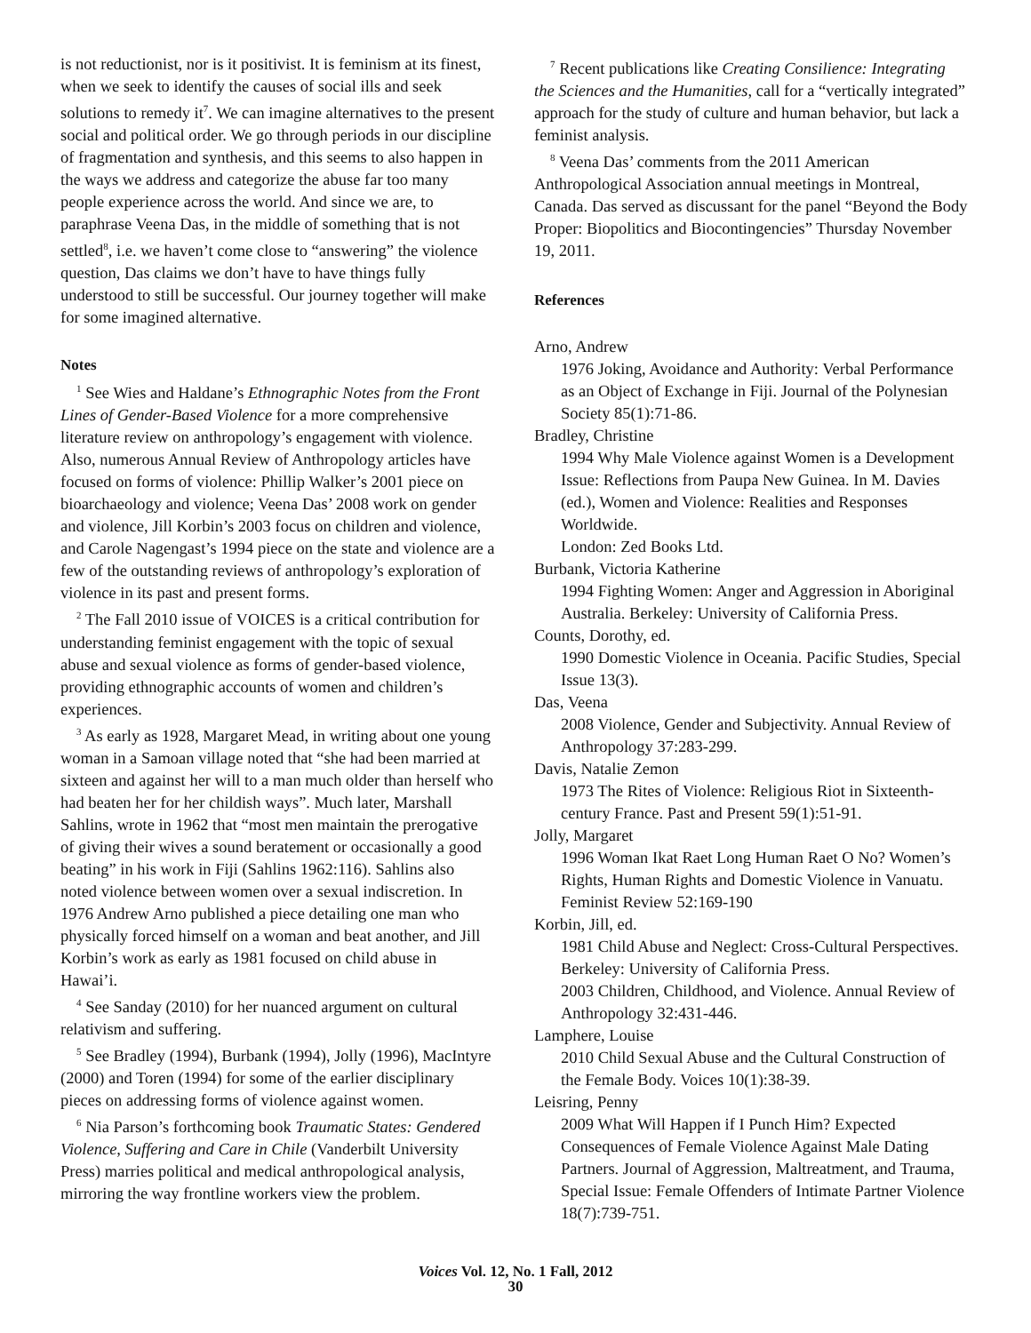is not reductionist, nor is it positivist. It is feminism at its finest, when we seek to identify the causes of social ills and seek solutions to remedy it<sup>7</sup>. We can imagine alternatives to the present social and political order. We go through periods in our discipline of fragmentation and synthesis, and this seems to also happen in the ways we address and categorize the abuse far too many people experience across the world. And since we are, to paraphrase Veena Das, in the middle of something that is not settled<sup>8</sup>, i.e. we haven’t come close to “answering” the violence question, Das claims we don’t have to have things fully understood to still be successful. Our journey together will make for some imagined alternative.
Notes
<sup>1</sup> See Wies and Haldane’s Ethnographic Notes from the Front Lines of Gender-Based Violence for a more comprehensive literature review on anthropology’s engagement with violence. Also, numerous Annual Review of Anthropology articles have focused on forms of violence: Phillip Walker’s 2001 piece on bioarchaeology and violence; Veena Das’ 2008 work on gender and violence, Jill Korbin’s 2003 focus on children and violence, and Carole Nagengast’s 1994 piece on the state and violence are a few of the outstanding reviews of anthropology’s exploration of violence in its past and present forms.
<sup>2</sup> The Fall 2010 issue of VOICES is a critical contribution for understanding feminist engagement with the topic of sexual abuse and sexual violence as forms of gender-based violence, providing ethnographic accounts of women and children’s experiences.
<sup>3</sup> As early as 1928, Margaret Mead, in writing about one young woman in a Samoan village noted that “she had been married at sixteen and against her will to a man much older than herself who had beaten her for her childish ways”. Much later, Marshall Sahlins, wrote in 1962 that “most men maintain the prerogative of giving their wives a sound beratement or occasionally a good beating” in his work in Fiji (Sahlins 1962:116). Sahlins also noted violence between women over a sexual indiscretion. In 1976 Andrew Arno published a piece detailing one man who physically forced himself on a woman and beat another, and Jill Korbin’s work as early as 1981 focused on child abuse in Hawai’i.
<sup>4</sup> See Sanday (2010) for her nuanced argument on cultural relativism and suffering.
<sup>5</sup> See Bradley (1994), Burbank (1994), Jolly (1996), MacIntyre (2000) and Toren (1994) for some of the earlier disciplinary pieces on addressing forms of violence against women.
<sup>6</sup> Nia Parson’s forthcoming book Traumatic States: Gendered Violence, Suffering and Care in Chile (Vanderbilt University Press) marries political and medical anthropological analysis, mirroring the way frontline workers view the problem.
<sup>7</sup> Recent publications like Creating Consilience: Integrating the Sciences and the Humanities, call for a “vertically integrated” approach for the study of culture and human behavior, but lack a feminist analysis.
<sup>8</sup> Veena Das’ comments from the 2011 American Anthropological Association annual meetings in Montreal, Canada. Das served as discussant for the panel “Beyond the Body Proper: Biopolitics and Biocontingencies” Thursday November 19, 2011.
References
Arno, Andrew
1976 Joking, Avoidance and Authority: Verbal Performance as an Object of Exchange in Fiji. Journal of the Polynesian Society 85(1):71-86.
Bradley, Christine
1994 Why Male Violence against Women is a Development Issue: Reflections from Paupa New Guinea. In M. Davies (ed.), Women and Violence: Realities and Responses Worldwide.
London: Zed Books Ltd.
Burbank, Victoria Katherine
1994 Fighting Women: Anger and Aggression in Aboriginal Australia. Berkeley: University of California Press.
Counts, Dorothy, ed.
1990 Domestic Violence in Oceania. Pacific Studies, Special Issue 13(3).
Das, Veena
2008 Violence, Gender and Subjectivity. Annual Review of Anthropology 37:283-299.
Davis, Natalie Zemon
1973 The Rites of Violence: Religious Riot in Sixteenth-century France. Past and Present 59(1):51-91.
Jolly, Margaret
1996 Woman Ikat Raet Long Human Raet O No? Women’s Rights, Human Rights and Domestic Violence in Vanuatu. Feminist Review 52:169-190
Korbin, Jill, ed.
1981 Child Abuse and Neglect: Cross-Cultural Perspectives. Berkeley: University of California Press.
2003 Children, Childhood, and Violence. Annual Review of Anthropology 32:431-446.
Lamphere, Louise
2010 Child Sexual Abuse and the Cultural Construction of the Female Body. Voices 10(1):38-39.
Leisring, Penny
2009 What Will Happen if I Punch Him? Expected Consequences of Female Violence Against Male Dating Partners. Journal of Aggression, Maltreatment, and Trauma, Special Issue: Female Offenders of Intimate Partner Violence 18(7):739-751.
Voices Vol. 12, No. 1 Fall, 2012
30